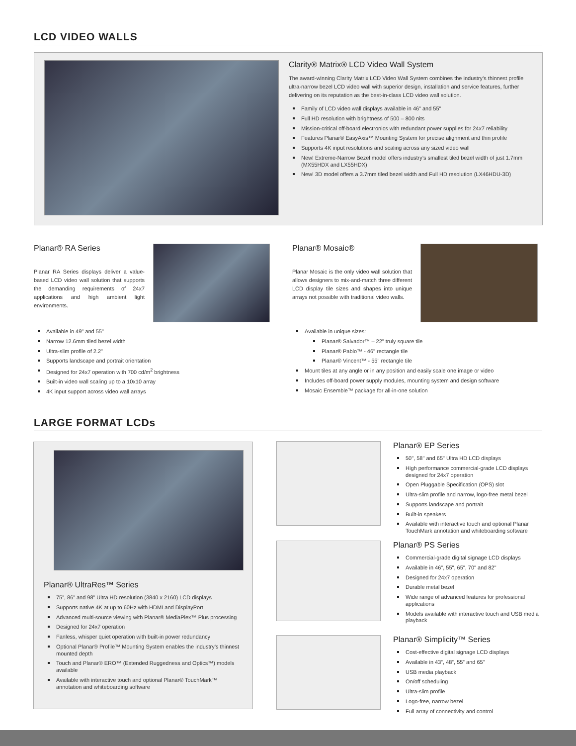LCD VIDEO WALLS
Clarity® Matrix® LCD Video Wall System
The award-winning Clarity Matrix LCD Video Wall System combines the industry’s thinnest profile ultra-narrow bezel LCD video wall with superior design, installation and service features, further delivering on its reputation as the best-in-class LCD video wall solution.
Family of LCD video wall displays available in 46” and 55”
Full HD resolution with brightness of 500 – 800 nits
Mission-critical off-board electronics with redundant power supplies for 24x7 reliability
Features Planar® EasyAxis™ Mounting System for precise alignment and thin profile
Supports 4K input resolutions and scaling across any sized video wall
New! Extreme-Narrow Bezel model offers industry’s smallest tiled bezel width of just 1.7mm (MX55HDX and LX55HDX)
New! 3D model offers a 3.7mm tiled bezel width and Full HD resolution (LX46HDU-3D)
Planar® RA Series
Planar RA Series displays deliver a value-based LCD video wall solution that supports the demanding requirements of 24x7 applications and high ambient light environments.
Available in 49" and 55"
Narrow 12.6mm tiled bezel width
Ultra-slim profile of 2.2"
Supports landscape and portrait orientation
Designed for 24x7 operation with 700 cd/m<sup>2</sup> brightness
Built-in video wall scaling up to a 10x10 array
4K input support across video wall arrays
Planar® Mosaic®
Planar Mosaic is the only video wall solution that allows designers to mix-and-match three different LCD display tile sizes and shapes into unique arrays not possible with traditional video walls.
Available in unique sizes:
Planar® Salvador™ – 22" truly square tile
Planar® Pablo™ - 46" rectangle tile
Planar® Vincent™ - 55" rectangle tile
Mount tiles at any angle or in any position and easily scale one image or video
Includes off-board power supply modules, mounting system and design software
Mosaic Ensemble™ package for all-in-one solution
LARGE FORMAT LCDs
Planar® UltraRes™ Series
75”, 86” and 98” Ultra HD resolution (3840 x 2160) LCD displays
Supports native 4K at up to 60Hz with HDMI and DisplayPort
Advanced multi-source viewing with Planar® MediaPlex™ Plus processing
Designed for 24x7 operation
Fanless, whisper quiet operation with built-in power redundancy
Optional Planar® Profile™ Mounting System enables the industry’s thinnest mounted depth
Touch and Planar® ERO™ (Extended Ruggedness and Optics™) models available
Available with interactive touch and optional Planar® TouchMark™ annotation and whiteboarding software
Planar® EP Series
50", 58" and 65" Ultra HD LCD displays
High performance commercial-grade LCD displays designed for 24x7 operation
Open Pluggable Specification (OPS) slot
Ultra-slim profile and narrow, logo-free metal bezel
Supports landscape and portrait
Built-in speakers
Available with interactive touch and optional Planar TouchMark annotation and whiteboarding software
Planar® PS Series
Commercial-grade digital signage LCD displays
Available in 46", 55", 65", 70" and 82"
Designed for 24x7 operation
Durable metal bezel
Wide range of advanced features for professional applications
Models available with interactive touch and USB media playback
Planar® Simplicity™ Series
Cost-effective digital signage LCD displays
Available in 43”, 48”, 55” and 65”
USB media playback
On/off scheduling
Ultra-slim profile
Logo-free, narrow bezel
Full array of connectivity and control